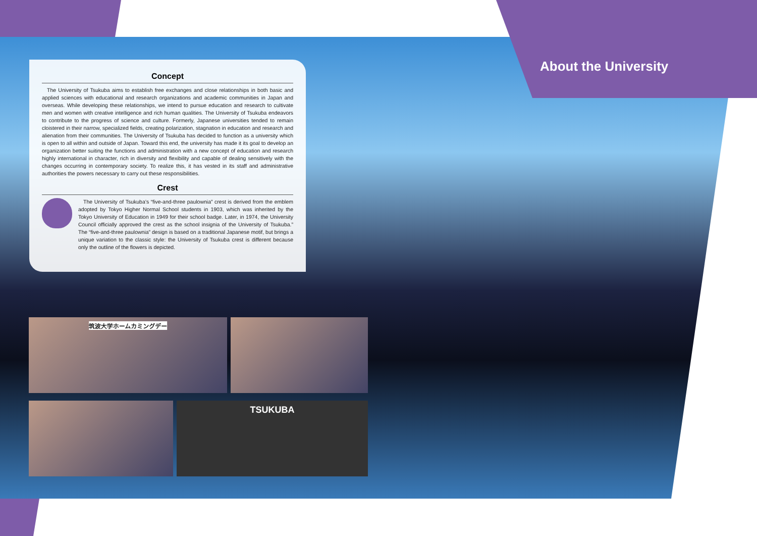About the University
Concept
The University of Tsukuba aims to establish free exchanges and close relationships in both basic and applied sciences with educational and research organizations and academic communities in Japan and overseas. While developing these relationships, we intend to pursue education and research to cultivate men and women with creative intelligence and rich human qualities. The University of Tsukuba endeavors to contribute to the progress of science and culture. Formerly, Japanese universities tended to remain cloistered in their narrow, specialized fields, creating polarization, stagnation in education and research and alienation from their communities. The University of Tsukuba has decided to function as a university which is open to all within and outside of Japan. Toward this end, the university has made it its goal to develop an organization better suiting the functions and administration with a new concept of education and research highly international in character, rich in diversity and flexibility and capable of dealing sensitively with the changes occurring in contemporary society. To realize this, it has vested in its staff and administrative authorities the powers necessary to carry out these responsibilities.
Crest
The University of Tsukuba’s “five-and-three paulownia” crest is derived from the emblem adopted by Tokyo Higher Normal School students in 1903, which was inherited by the Tokyo University of Education in 1949 for their school badge. Later, in 1974, the University Council officially approved the crest as the school insignia of the University of Tsukuba.” The “five-and-three paulownia” design is based on a traditional Japanese motif, but brings a unique variation to the classic style: the University of Tsukuba crest is different because only the outline of the flowers is depicted.
筑波大学ホームカミングデー
TSUKUBA